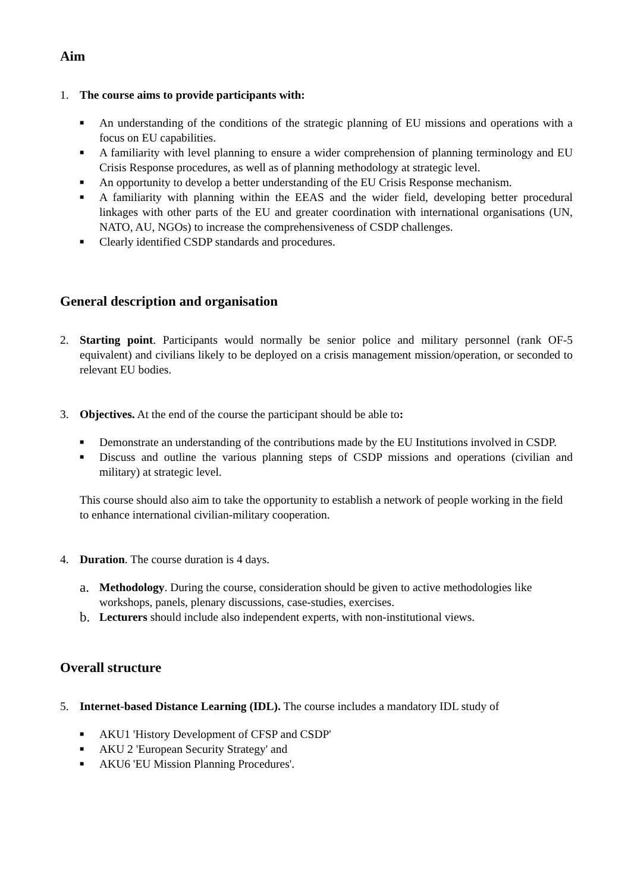Aim
1. The course aims to provide participants with:
■ An understanding of the conditions of the strategic planning of EU missions and operations with a focus on EU capabilities.
■ A familiarity with level planning to ensure a wider comprehension of planning terminology and EU Crisis Response procedures, as well as of planning methodology at strategic level.
■ An opportunity to develop a better understanding of the EU Crisis Response mechanism.
■ A familiarity with planning within the EEAS and the wider field, developing better procedural linkages with other parts of the EU and greater coordination with international organisations (UN, NATO, AU, NGOs) to increase the comprehensiveness of CSDP challenges.
■ Clearly identified CSDP standards and procedures.
General description and organisation
2. Starting point. Participants would normally be senior police and military personnel (rank OF-5 equivalent) and civilians likely to be deployed on a crisis management mission/operation, or seconded to relevant EU bodies.
3. Objectives. At the end of the course the participant should be able to:
■ Demonstrate an understanding of the contributions made by the EU Institutions involved in CSDP.
■ Discuss and outline the various planning steps of CSDP missions and operations (civilian and military) at strategic level.
This course should also aim to take the opportunity to establish a network of people working in the field to enhance international civilian-military cooperation.
4. Duration. The course duration is 4 days.
a. Methodology. During the course, consideration should be given to active methodologies like workshops, panels, plenary discussions, case-studies, exercises.
b. Lecturers should include also independent experts, with non-institutional views.
Overall structure
5. Internet-based Distance Learning (IDL). The course includes a mandatory IDL study of
■ AKU1 'History Development of CFSP and CSDP'
■ AKU 2 'European Security Strategy' and
■ AKU6 'EU Mission Planning Procedures'.